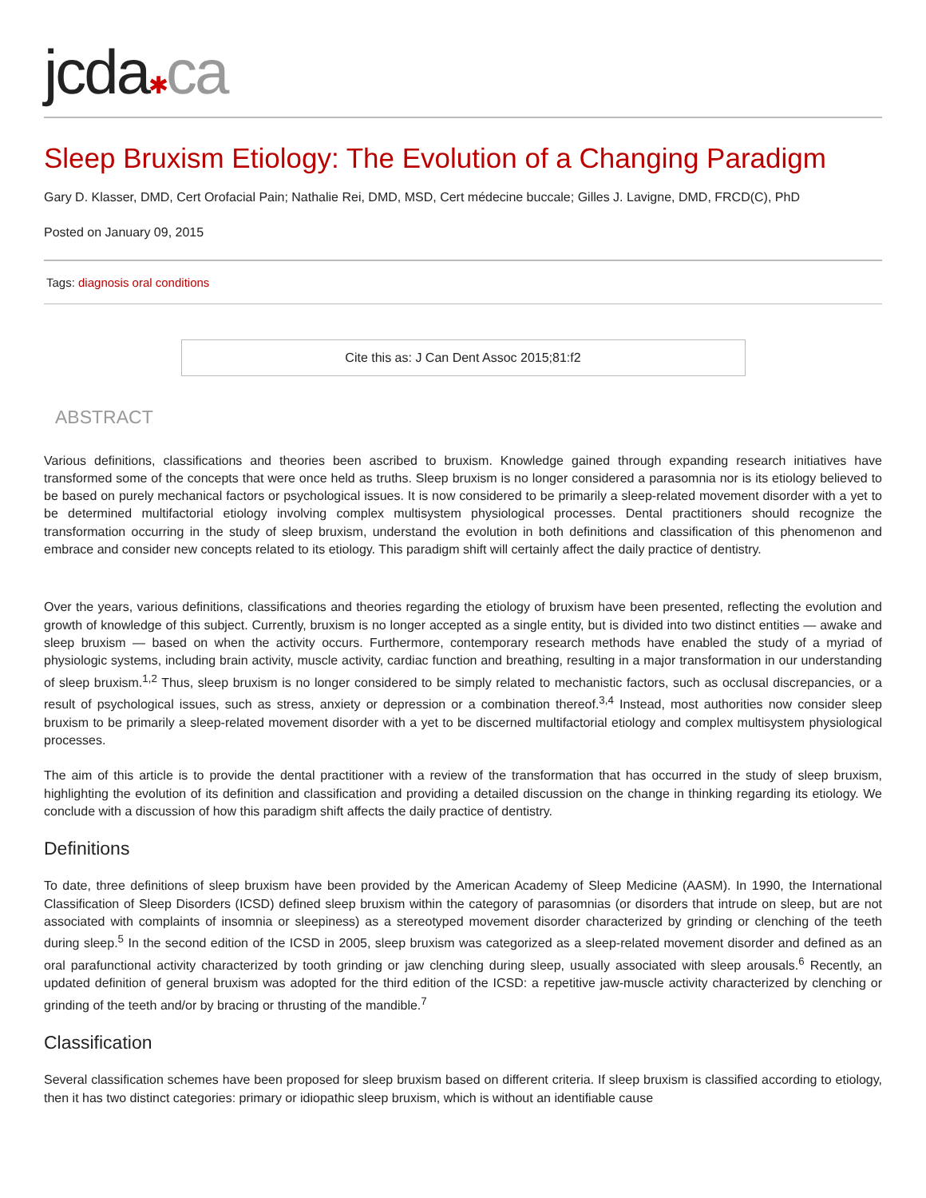jcda✱ca
Sleep Bruxism Etiology: The Evolution of a Changing Paradigm
Gary D. Klasser, DMD, Cert Orofacial Pain; Nathalie Rei, DMD, MSD, Cert médecine buccale; Gilles J. Lavigne, DMD, FRCD(C), PhD
Posted on January 09, 2015
Tags: diagnosis oral conditions
Cite this as: J Can Dent Assoc 2015;81:f2
ABSTRACT
Various definitions, classifications and theories been ascribed to bruxism. Knowledge gained through expanding research initiatives have transformed some of the concepts that were once held as truths. Sleep bruxism is no longer considered a parasomnia nor is its etiology believed to be based on purely mechanical factors or psychological issues. It is now considered to be primarily a sleep-related movement disorder with a yet to be determined multifactorial etiology involving complex multisystem physiological processes. Dental practitioners should recognize the transformation occurring in the study of sleep bruxism, understand the evolution in both definitions and classification of this phenomenon and embrace and consider new concepts related to its etiology. This paradigm shift will certainly affect the daily practice of dentistry.
Over the years, various definitions, classifications and theories regarding the etiology of bruxism have been presented, reflecting the evolution and growth of knowledge of this subject. Currently, bruxism is no longer accepted as a single entity, but is divided into two distinct entities — awake and sleep bruxism — based on when the activity occurs. Furthermore, contemporary research methods have enabled the study of a myriad of physiologic systems, including brain activity, muscle activity, cardiac function and breathing, resulting in a major transformation in our understanding of sleep bruxism.<sup>1,2</sup> Thus, sleep bruxism is no longer considered to be simply related to mechanistic factors, such as occlusal discrepancies, or a result of psychological issues, such as stress, anxiety or depression or a combination thereof.<sup>3,4</sup> Instead, most authorities now consider sleep bruxism to be primarily a sleep-related movement disorder with a yet to be discerned multifactorial etiology and complex multisystem physiological processes.
The aim of this article is to provide the dental practitioner with a review of the transformation that has occurred in the study of sleep bruxism, highlighting the evolution of its definition and classification and providing a detailed discussion on the change in thinking regarding its etiology. We conclude with a discussion of how this paradigm shift affects the daily practice of dentistry.
Definitions
To date, three definitions of sleep bruxism have been provided by the American Academy of Sleep Medicine (AASM). In 1990, the International Classification of Sleep Disorders (ICSD) defined sleep bruxism within the category of parasomnias (or disorders that intrude on sleep, but are not associated with complaints of insomnia or sleepiness) as a stereotyped movement disorder characterized by grinding or clenching of the teeth during sleep.<sup>5</sup> In the second edition of the ICSD in 2005, sleep bruxism was categorized as a sleep-related movement disorder and defined as an oral parafunctional activity characterized by tooth grinding or jaw clenching during sleep, usually associated with sleep arousals.<sup>6</sup> Recently, an updated definition of general bruxism was adopted for the third edition of the ICSD: a repetitive jaw-muscle activity characterized by clenching or grinding of the teeth and/or by bracing or thrusting of the mandible.<sup>7</sup>
Classification
Several classification schemes have been proposed for sleep bruxism based on different criteria. If sleep bruxism is classified according to etiology, then it has two distinct categories: primary or idiopathic sleep bruxism, which is without an identifiable cause